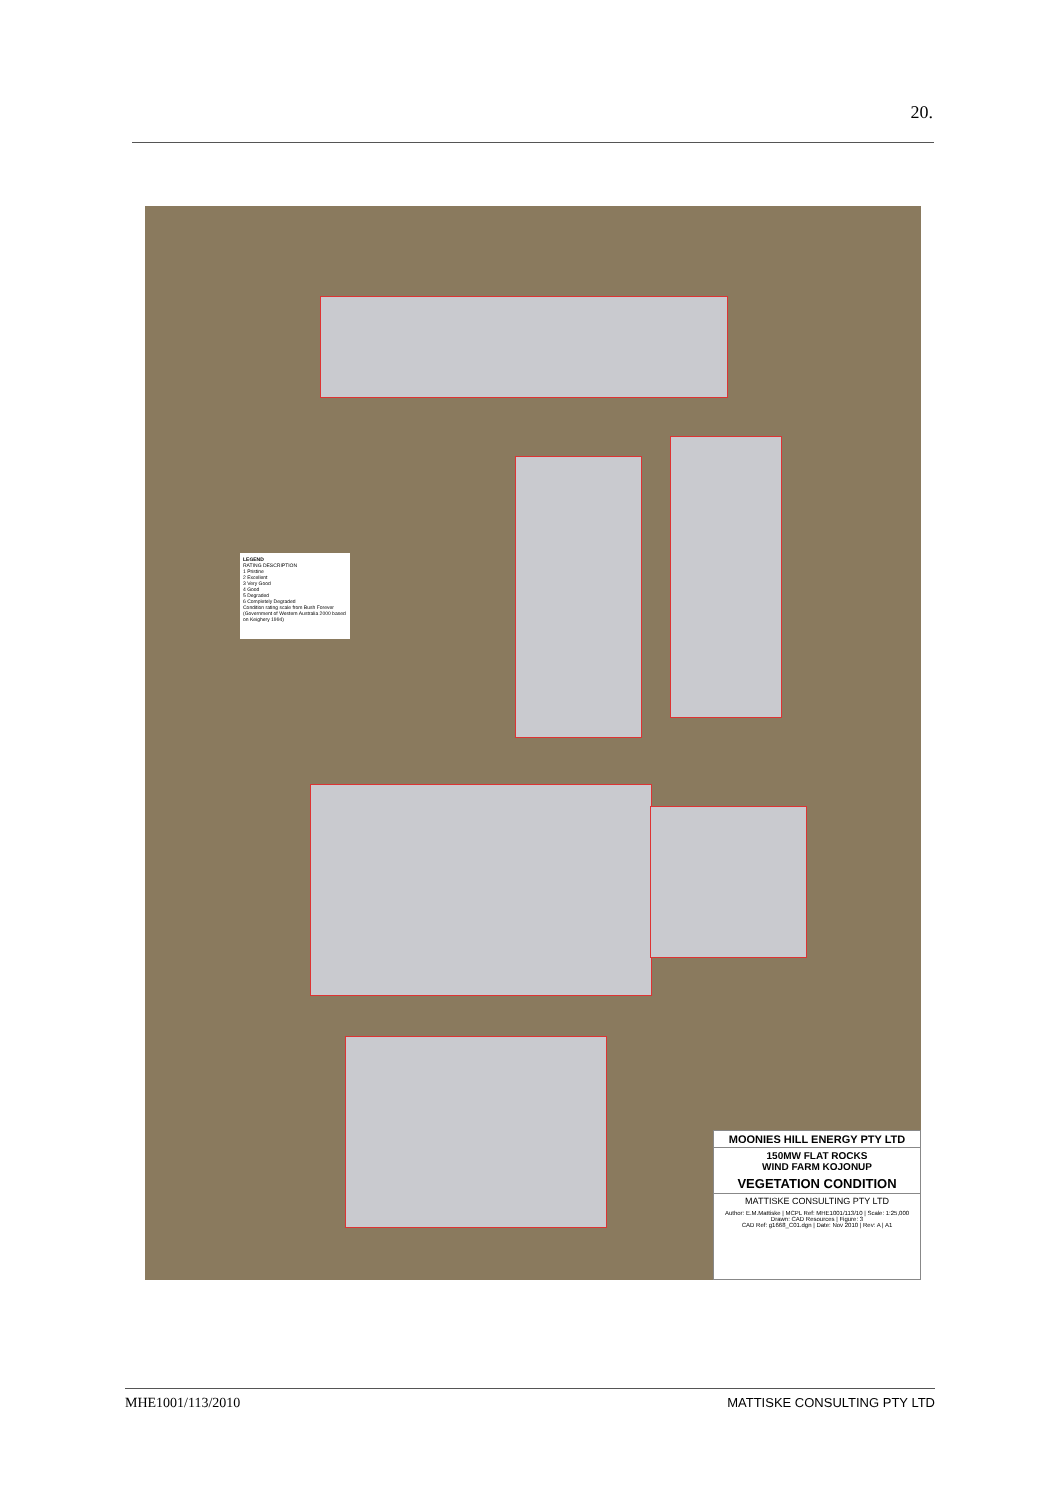20.
LEGEND
RATING DESCRIPTION
1 Pristine
2 Excellent
3 Very Good
4 Good
5 Degraded
6 Completely Degraded
Condition rating scale from Bush Forever (Government of Western Australia 2000 based on Keighery 1994)
MOONIES HILL ENERGY PTY LTD
150MW FLAT ROCKS
WIND FARM KOJONUP
VEGETATION CONDITION
MATTISKE CONSULTING PTY LTD
Author: E.M.Mattiske | MCPL Ref: MHE1001/113/10 | Scale: 1:25,000
Drawn: CAD Resources | Figure: 3
CAD Ref: g1668_C01.dgn | Date: Nov 2010 | Rev: A | A1
MHE1001/113/2010 MATTISKE CONSULTING PTY LTD